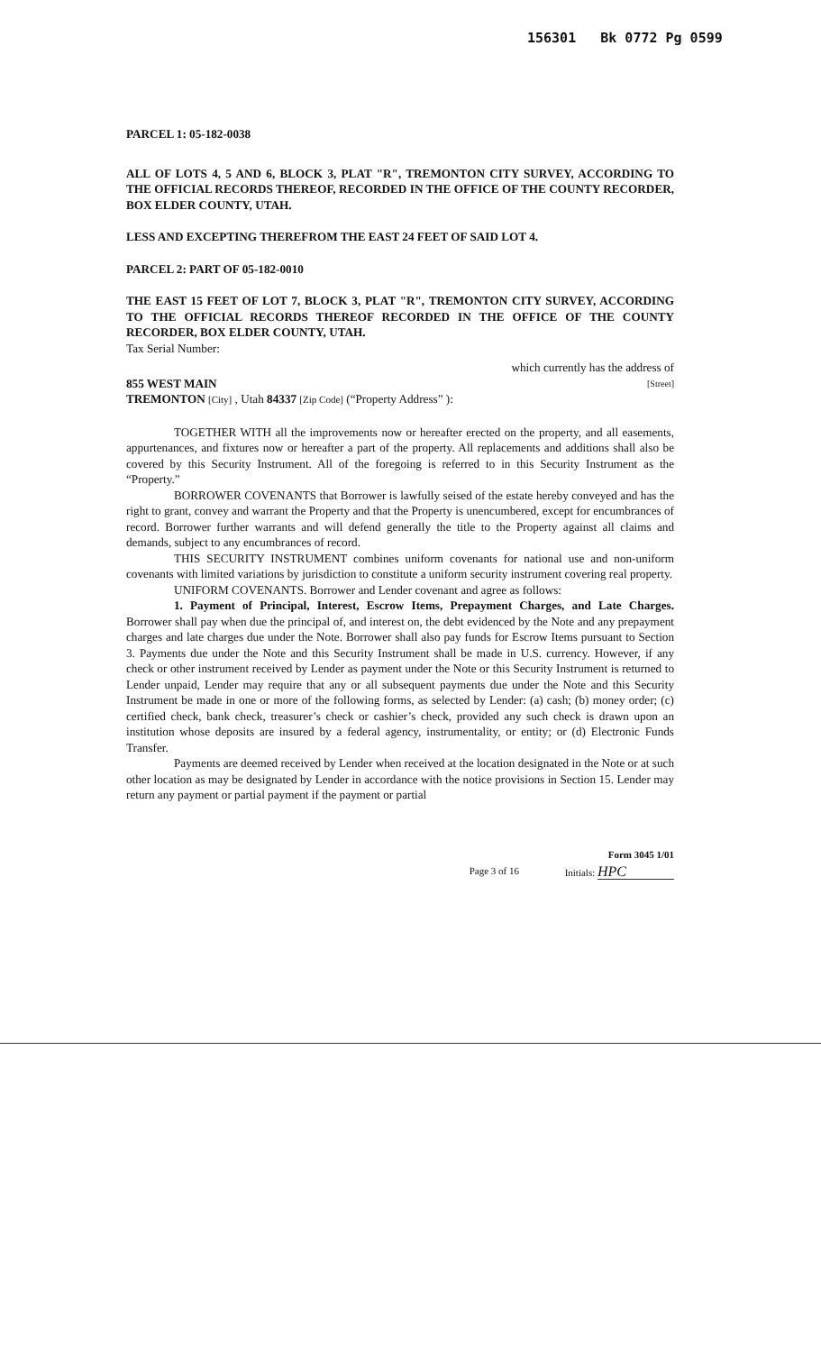156301 Bk 0772 Pg 0599
PARCEL 1: 05-182-0038
ALL OF LOTS 4, 5 AND 6, BLOCK 3, PLAT "R", TREMONTON CITY SURVEY, ACCORDING TO THE OFFICIAL RECORDS THEREOF, RECORDED IN THE OFFICE OF THE COUNTY RECORDER, BOX ELDER COUNTY, UTAH.
LESS AND EXCEPTING THEREFROM THE EAST 24 FEET OF SAID LOT 4.
PARCEL 2: PART OF 05-182-0010
THE EAST 15 FEET OF LOT 7, BLOCK 3, PLAT "R", TREMONTON CITY SURVEY, ACCORDING TO THE OFFICIAL RECORDS THEREOF RECORDED IN THE OFFICE OF THE COUNTY RECORDER, BOX ELDER COUNTY, UTAH.
Tax Serial Number:
which currently has the address of
855 WEST MAIN [Street]
TREMONTON [City] , Utah 84337 [Zip Code] (“Property Address” ):
TOGETHER WITH all the improvements now or hereafter erected on the property, and all easements, appurtenances, and fixtures now or hereafter a part of the property. All replacements and additions shall also be covered by this Security Instrument. All of the foregoing is referred to in this Security Instrument as the “Property.”
BORROWER COVENANTS that Borrower is lawfully seised of the estate hereby conveyed and has the right to grant, convey and warrant the Property and that the Property is unencumbered, except for encumbrances of record. Borrower further warrants and will defend generally the title to the Property against all claims and demands, subject to any encumbrances of record.
THIS SECURITY INSTRUMENT combines uniform covenants for national use and non-uniform covenants with limited variations by jurisdiction to constitute a uniform security instrument covering real property.
UNIFORM COVENANTS. Borrower and Lender covenant and agree as follows:
1. Payment of Principal, Interest, Escrow Items, Prepayment Charges, and Late Charges. Borrower shall pay when due the principal of, and interest on, the debt evidenced by the Note and any prepayment charges and late charges due under the Note. Borrower shall also pay funds for Escrow Items pursuant to Section 3. Payments due under the Note and this Security Instrument shall be made in U.S. currency. However, if any check or other instrument received by Lender as payment under the Note or this Security Instrument is returned to Lender unpaid, Lender may require that any or all subsequent payments due under the Note and this Security Instrument be made in one or more of the following forms, as selected by Lender: (a) cash; (b) money order; (c) certified check, bank check, treasurer’s check or cashier’s check, provided any such check is drawn upon an institution whose deposits are insured by a federal agency, instrumentality, or entity; or (d) Electronic Funds Transfer.
Payments are deemed received by Lender when received at the location designated in the Note or at such other location as may be designated by Lender in accordance with the notice provisions in Section 15. Lender may return any payment or partial payment if the payment or partial
Form 3045 1/01
Page 3 of 16 Initials: HPC